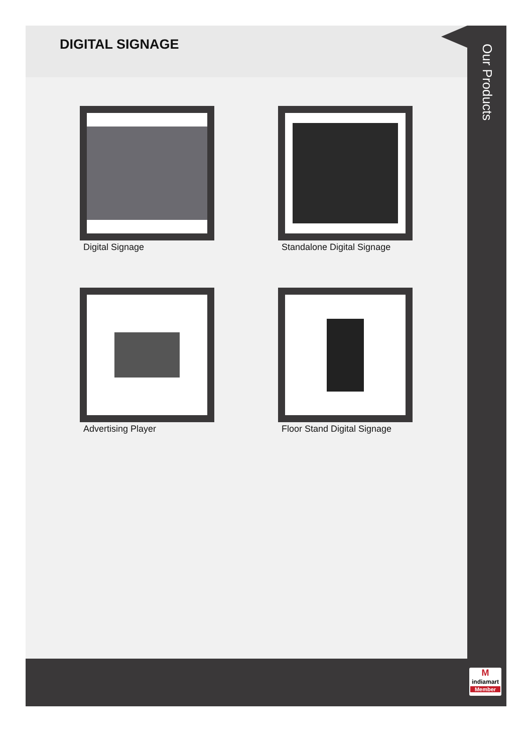DIGITAL SIGNAGE
Digital Signage
Standalone Digital Signage
Advertising Player
Floor Stand Digital Signage
Our Products
M
indiamart
Member